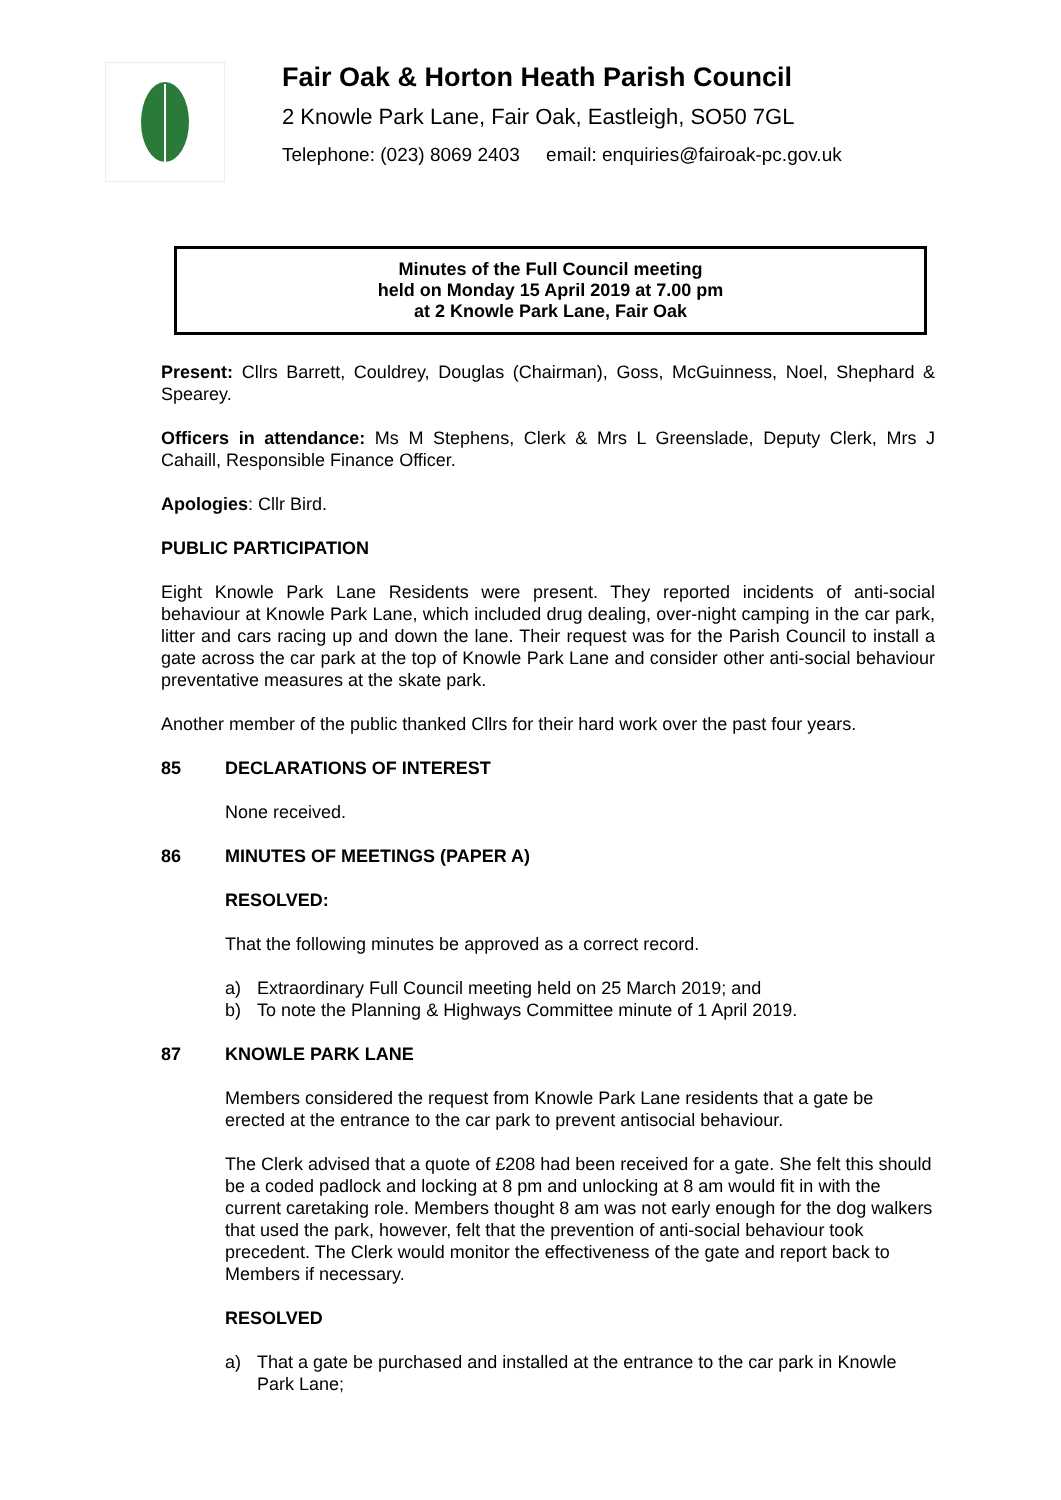Fair Oak & Horton Heath Parish Council
2 Knowle Park Lane, Fair Oak, Eastleigh, SO50 7GL
Telephone: (023) 8069 2403 email: enquiries@fairoak-pc.gov.uk
Minutes of the Full Council meeting
held on Monday 15 April 2019 at 7.00 pm
at 2 Knowle Park Lane, Fair Oak
Present: Cllrs Barrett, Couldrey, Douglas (Chairman), Goss, McGuinness, Noel, Shephard & Spearey.
Officers in attendance: Ms M Stephens, Clerk & Mrs L Greenslade, Deputy Clerk, Mrs J Cahaill, Responsible Finance Officer.
Apologies: Cllr Bird.
PUBLIC PARTICIPATION
Eight Knowle Park Lane Residents were present. They reported incidents of anti-social behaviour at Knowle Park Lane, which included drug dealing, over-night camping in the car park, litter and cars racing up and down the lane. Their request was for the Parish Council to install a gate across the car park at the top of Knowle Park Lane and consider other anti-social behaviour preventative measures at the skate park.
Another member of the public thanked Cllrs for their hard work over the past four years.
85 DECLARATIONS OF INTEREST
None received.
86 MINUTES OF MEETINGS (PAPER A)
RESOLVED:
That the following minutes be approved as a correct record.
a) Extraordinary Full Council meeting held on 25 March 2019; and
b) To note the Planning & Highways Committee minute of 1 April 2019.
87 KNOWLE PARK LANE
Members considered the request from Knowle Park Lane residents that a gate be erected at the entrance to the car park to prevent antisocial behaviour.
The Clerk advised that a quote of £208 had been received for a gate. She felt this should be a coded padlock and locking at 8 pm and unlocking at 8 am would fit in with the current caretaking role. Members thought 8 am was not early enough for the dog walkers that used the park, however, felt that the prevention of anti-social behaviour took precedent. The Clerk would monitor the effectiveness of the gate and report back to Members if necessary.
RESOLVED
a) That a gate be purchased and installed at the entrance to the car park in Knowle Park Lane;